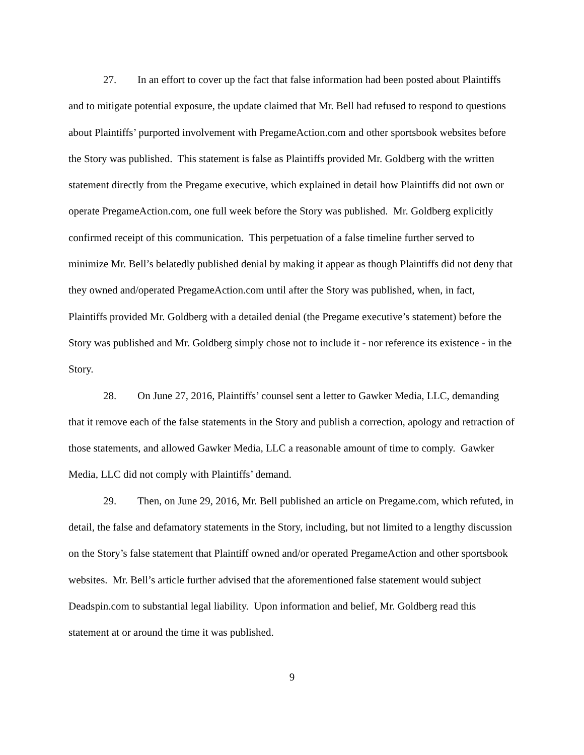27. In an effort to cover up the fact that false information had been posted about Plaintiffs and to mitigate potential exposure, the update claimed that Mr. Bell had refused to respond to questions about Plaintiffs’ purported involvement with PregameAction.com and other sportsbook websites before the Story was published. This statement is false as Plaintiffs provided Mr. Goldberg with the written statement directly from the Pregame executive, which explained in detail how Plaintiffs did not own or operate PregameAction.com, one full week before the Story was published. Mr. Goldberg explicitly confirmed receipt of this communication. This perpetuation of a false timeline further served to minimize Mr. Bell’s belatedly published denial by making it appear as though Plaintiffs did not deny that they owned and/operated PregameAction.com until after the Story was published, when, in fact, Plaintiffs provided Mr. Goldberg with a detailed denial (the Pregame executive’s statement) before the Story was published and Mr. Goldberg simply chose not to include it - nor reference its existence - in the Story.
28. On June 27, 2016, Plaintiffs’ counsel sent a letter to Gawker Media, LLC, demanding that it remove each of the false statements in the Story and publish a correction, apology and retraction of those statements, and allowed Gawker Media, LLC a reasonable amount of time to comply. Gawker Media, LLC did not comply with Plaintiffs’ demand.
29. Then, on June 29, 2016, Mr. Bell published an article on Pregame.com, which refuted, in detail, the false and defamatory statements in the Story, including, but not limited to a lengthy discussion on the Story’s false statement that Plaintiff owned and/or operated PregameAction and other sportsbook websites. Mr. Bell’s article further advised that the aforementioned false statement would subject Deadspin.com to substantial legal liability. Upon information and belief, Mr. Goldberg read this statement at or around the time it was published.
9